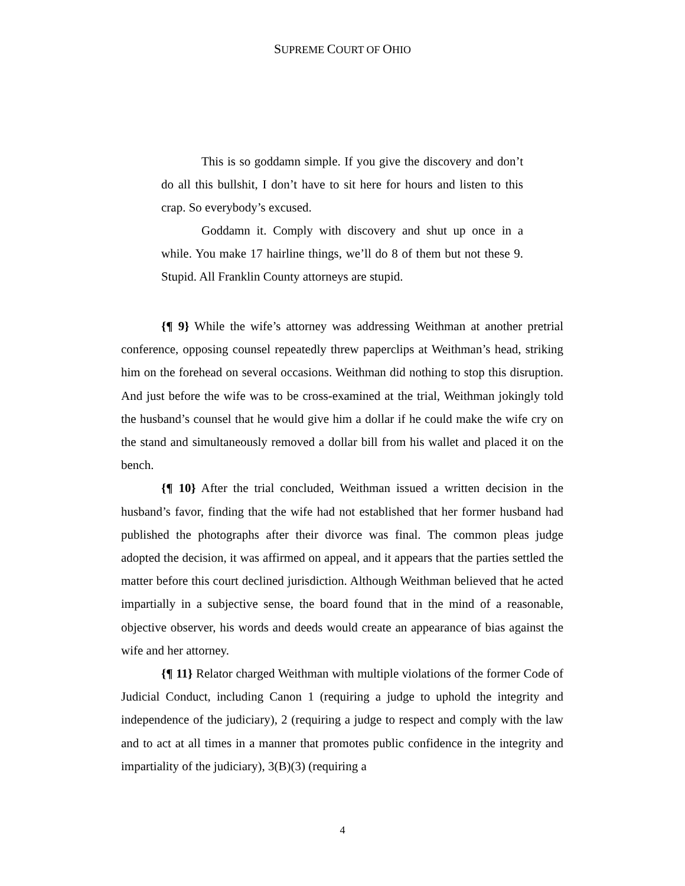SUPREME COURT OF OHIO
This is so goddamn simple. If you give the discovery and don’t do all this bullshit, I don’t have to sit here for hours and listen to this crap. So everybody’s excused.
Goddamn it. Comply with discovery and shut up once in a while. You make 17 hairline things, we’ll do 8 of them but not these 9. Stupid. All Franklin County attorneys are stupid.
{¶ 9} While the wife’s attorney was addressing Weithman at another pretrial conference, opposing counsel repeatedly threw paperclips at Weithman’s head, striking him on the forehead on several occasions. Weithman did nothing to stop this disruption. And just before the wife was to be cross-examined at the trial, Weithman jokingly told the husband’s counsel that he would give him a dollar if he could make the wife cry on the stand and simultaneously removed a dollar bill from his wallet and placed it on the bench.
{¶ 10} After the trial concluded, Weithman issued a written decision in the husband’s favor, finding that the wife had not established that her former husband had published the photographs after their divorce was final. The common pleas judge adopted the decision, it was affirmed on appeal, and it appears that the parties settled the matter before this court declined jurisdiction. Although Weithman believed that he acted impartially in a subjective sense, the board found that in the mind of a reasonable, objective observer, his words and deeds would create an appearance of bias against the wife and her attorney.
{¶ 11} Relator charged Weithman with multiple violations of the former Code of Judicial Conduct, including Canon 1 (requiring a judge to uphold the integrity and independence of the judiciary), 2 (requiring a judge to respect and comply with the law and to act at all times in a manner that promotes public confidence in the integrity and impartiality of the judiciary), 3(B)(3) (requiring a
4